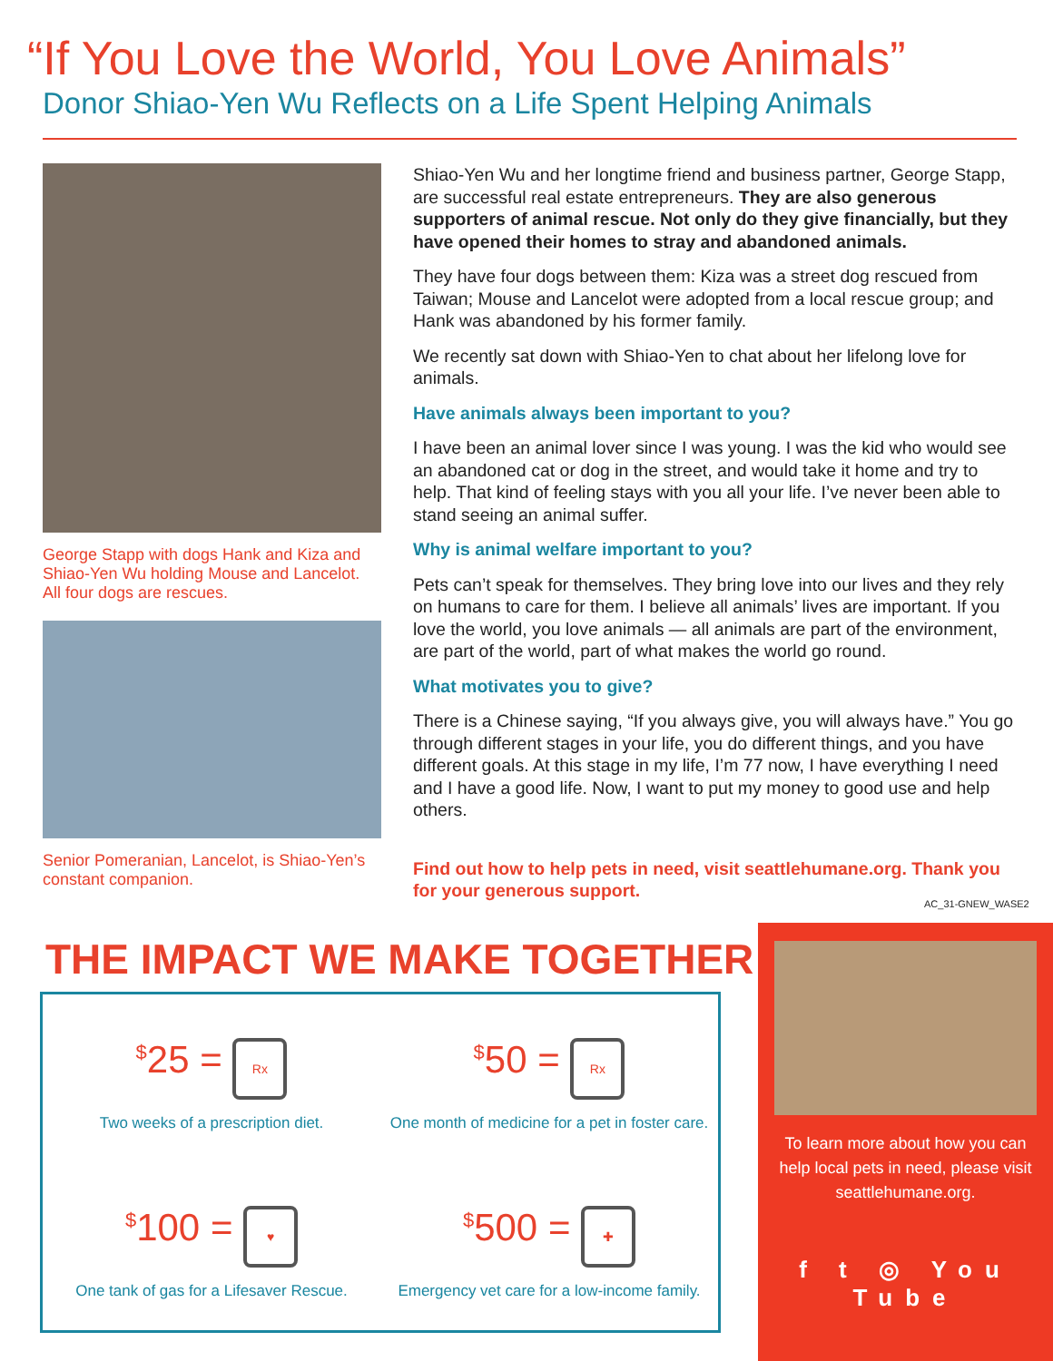“If You Love the World, You Love Animals”
Donor Shiao-Yen Wu Reflects on a Life Spent Helping Animals
George Stapp with dogs Hank and Kiza and Shiao-Yen Wu holding Mouse and Lancelot. All four dogs are rescues.
Senior Pomeranian, Lancelot, is Shiao-Yen’s constant companion.
Shiao-Yen Wu and her longtime friend and business partner, George Stapp, are successful real estate entrepreneurs. They are also generous supporters of animal rescue. Not only do they give financially, but they have opened their homes to stray and abandoned animals.
They have four dogs between them: Kiza was a street dog rescued from Taiwan; Mouse and Lancelot were adopted from a local rescue group; and Hank was abandoned by his former family.
We recently sat down with Shiao-Yen to chat about her lifelong love for animals.
Have animals always been important to you?
I have been an animal lover since I was young. I was the kid who would see an abandoned cat or dog in the street, and would take it home and try to help. That kind of feeling stays with you all your life. I’ve never been able to stand seeing an animal suffer.
Why is animal welfare important to you?
Pets can’t speak for themselves. They bring love into our lives and they rely on humans to care for them. I believe all animals’ lives are important. If you love the world, you love animals — all animals are part of the environment, are part of the world, part of what makes the world go round.
What motivates you to give?
There is a Chinese saying, “If you always give, you will always have.” You go through different stages in your life, you do different things, and you have different goals. At this stage in my life, I’m 77 now, I have everything I need and I have a good life. Now, I want to put my money to good use and help others.
Find out how to help pets in need, visit seattlehumane.org. Thank you for your generous support.
AC_31-GNEW_WASE2
THE IMPACT WE MAKE TOGETHER
<sup>$</sup>25 = Rx
Two weeks of a prescription diet.
<sup>$</sup>50 = Rx
One month of medicine for a pet in foster care.
<sup>$</sup>100 = ♥
One tank of gas for a Lifesaver Rescue.
<sup>$</sup>500 = ✚
Emergency vet care for a low-income family.
To learn more about how you can help local pets in need, please visit seattlehumane.org.
f t ◎ You Tube